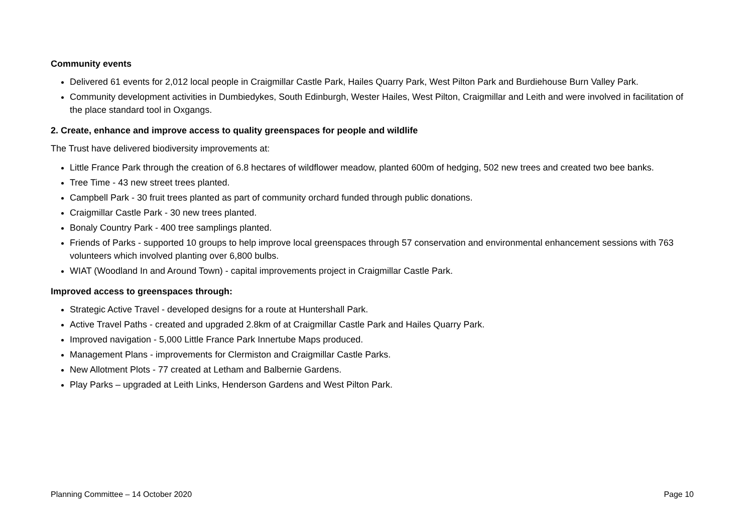Community events
Delivered 61 events for 2,012 local people in Craigmillar Castle Park, Hailes Quarry Park, West Pilton Park and Burdiehouse Burn Valley Park.
Community development activities in Dumbiedykes, South Edinburgh, Wester Hailes, West Pilton, Craigmillar and Leith and were involved in facilitation of the place standard tool in Oxgangs.
2. Create, enhance and improve access to quality greenspaces for people and wildlife
The Trust have delivered biodiversity improvements at:
Little France Park through the creation of 6.8 hectares of wildflower meadow, planted 600m of hedging, 502 new trees and created two bee banks.
Tree Time - 43 new street trees planted.
Campbell Park - 30 fruit trees planted as part of community orchard funded through public donations.
Craigmillar Castle Park - 30 new trees planted.
Bonaly Country Park - 400 tree samplings planted.
Friends of Parks - supported 10 groups to help improve local greenspaces through 57 conservation and environmental enhancement sessions with 763 volunteers which involved planting over 6,800 bulbs.
WIAT (Woodland In and Around Town) - capital improvements project in Craigmillar Castle Park.
Improved access to greenspaces through:
Strategic Active Travel - developed designs for a route at Huntershall Park.
Active Travel Paths - created and upgraded 2.8km of at Craigmillar Castle Park and Hailes Quarry Park.
Improved navigation - 5,000 Little France Park Innertube Maps produced.
Management Plans - improvements for Clermiston and Craigmillar Castle Parks.
New Allotment Plots - 77 created at Letham and Balbernie Gardens.
Play Parks – upgraded at Leith Links, Henderson Gardens and West Pilton Park.
Planning Committee – 14 October 2020 Page 10